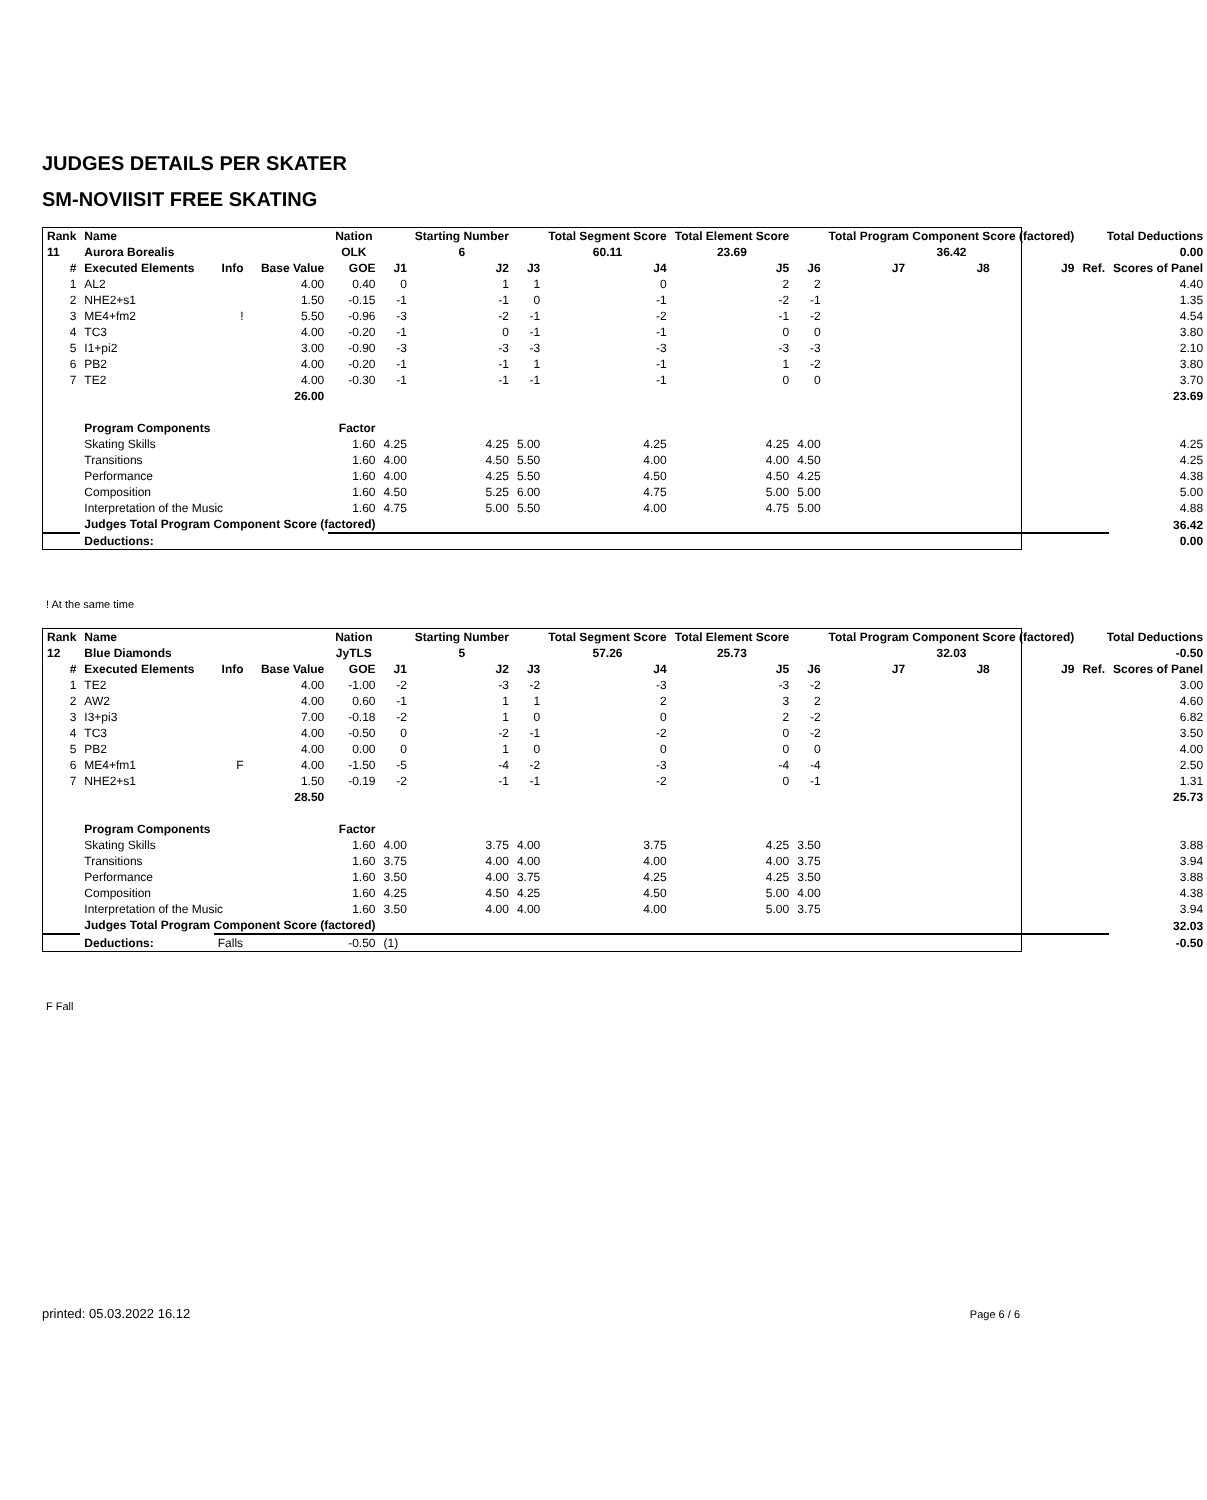JUDGES DETAILS PER SKATER
SM-NOVIISIT FREE SKATING
| Rank | Name | | | Nation | | Starting Number | | Total Segment Score | Total Element Score | | Total Program Component Score (factored) | | | Total Deductions | |
| --- | --- | --- | --- | --- | --- | --- | --- | --- | --- | --- | --- | --- | --- | --- | --- |
| 11 | Aurora Borealis | | | OLK | | 6 | | 60.11 | 23.69 | | 36.42 | | | 0.00 | |
| # | Executed Elements | Info | Base Value | GOE | J1 | J2 | J3 | J4 | J5 | J6 | J7 | J8 | J9 | Ref. | Scores of Panel |
| 1 | AL2 | | 4.00 | 0.40 | 0 | 1 | 1 | 0 | 2 | 2 | | | | | 4.40 |
| 2 | NHE2+s1 | | 1.50 | -0.15 | -1 | -1 | 0 | -1 | -2 | -1 | | | | | 1.35 |
| 3 | ME4+fm2 | ! | 5.50 | -0.96 | -3 | -2 | -1 | -2 | -1 | -2 | | | | | 4.54 |
| 4 | TC3 | | 4.00 | -0.20 | -1 | 0 | -1 | -1 | 0 | 0 | | | | | 3.80 |
| 5 | I1+pi2 | | 3.00 | -0.90 | -3 | -3 | -3 | -3 | -3 | -3 | | | | | 2.10 |
| 6 | PB2 | | 4.00 | -0.20 | -1 | -1 | 1 | -1 | 1 | -2 | | | | | 3.80 |
| 7 | TE2 | | 4.00 | -0.30 | -1 | -1 | -1 | -1 | 0 | 0 | | | | | 3.70 |
| | | | 26.00 | | | | | | | | | | | | 23.69 |
| | Program Components | | | Factor | | | | | | | | | | | |
| | Skating Skills | | | 1.60 | 4.25 | 4.25 | 5.00 | 4.25 | 4.25 | 4.00 | | | | | 4.25 |
| | Transitions | | | 1.60 | 4.00 | 4.50 | 5.50 | 4.00 | 4.00 | 4.50 | | | | | 4.25 |
| | Performance | | | 1.60 | 4.00 | 4.25 | 5.50 | 4.50 | 4.50 | 4.25 | | | | | 4.38 |
| | Composition | | | 1.60 | 4.50 | 5.25 | 6.00 | 4.75 | 5.00 | 5.00 | | | | | 5.00 |
| | Interpretation of the Music | | | 1.60 | 4.75 | 5.00 | 5.50 | 4.00 | 4.75 | 5.00 | | | | | 4.88 |
| | Judges Total Program Component Score (factored) | | | | | | | | | | | | | | 36.42 |
| | Deductions: | | | | | | | | | | | | | | 0.00 |
! At the same time
| Rank | Name | | | Nation | | Starting Number | | Total Segment Score | Total Element Score | | Total Program Component Score (factored) | | | Total Deductions | |
| --- | --- | --- | --- | --- | --- | --- | --- | --- | --- | --- | --- | --- | --- | --- | --- |
| 12 | Blue Diamonds | | | JyTLS | | 5 | | 57.26 | 25.73 | | 32.03 | | | -0.50 | |
| # | Executed Elements | Info | Base Value | GOE | J1 | J2 | J3 | J4 | J5 | J6 | J7 | J8 | J9 | Ref. | Scores of Panel |
| 1 | TE2 | | 4.00 | -1.00 | -2 | -3 | -2 | -3 | -3 | -2 | | | | | 3.00 |
| 2 | AW2 | | 4.00 | 0.60 | -1 | 1 | 1 | 2 | 3 | 2 | | | | | 4.60 |
| 3 | I3+pi3 | | 7.00 | -0.18 | -2 | 1 | 0 | 0 | 2 | -2 | | | | | 6.82 |
| 4 | TC3 | | 4.00 | -0.50 | 0 | -2 | -1 | -2 | 0 | -2 | | | | | 3.50 |
| 5 | PB2 | | 4.00 | 0.00 | 0 | 1 | 0 | 0 | 0 | 0 | | | | | 4.00 |
| 6 | ME4+fm1 | F | 4.00 | -1.50 | -5 | -4 | -2 | -3 | -4 | -4 | | | | | 2.50 |
| 7 | NHE2+s1 | | 1.50 | -0.19 | -2 | -1 | -1 | -2 | 0 | -1 | | | | | 1.31 |
| | | | 28.50 | | | | | | | | | | | | 25.73 |
| | Program Components | | | Factor | | | | | | | | | | | |
| | Skating Skills | | | 1.60 | 4.00 | 3.75 | 4.00 | 3.75 | 4.25 | 3.50 | | | | | 3.88 |
| | Transitions | | | 1.60 | 3.75 | 4.00 | 4.00 | 4.00 | 4.00 | 3.75 | | | | | 3.94 |
| | Performance | | | 1.60 | 3.50 | 4.00 | 3.75 | 4.25 | 4.25 | 3.50 | | | | | 3.88 |
| | Composition | | | 1.60 | 4.25 | 4.50 | 4.25 | 4.50 | 5.00 | 4.00 | | | | | 4.38 |
| | Interpretation of the Music | | | 1.60 | 3.50 | 4.00 | 4.00 | 4.00 | 5.00 | 3.75 | | | | | 3.94 |
| | Judges Total Program Component Score (factored) | | | | | | | | | | | | | | 32.03 |
| | Deductions: | Falls | | -0.50 | (1) | | | | | | | | | | -0.50 |
F Fall
printed: 05.03.2022 16.12 Page 6 / 6